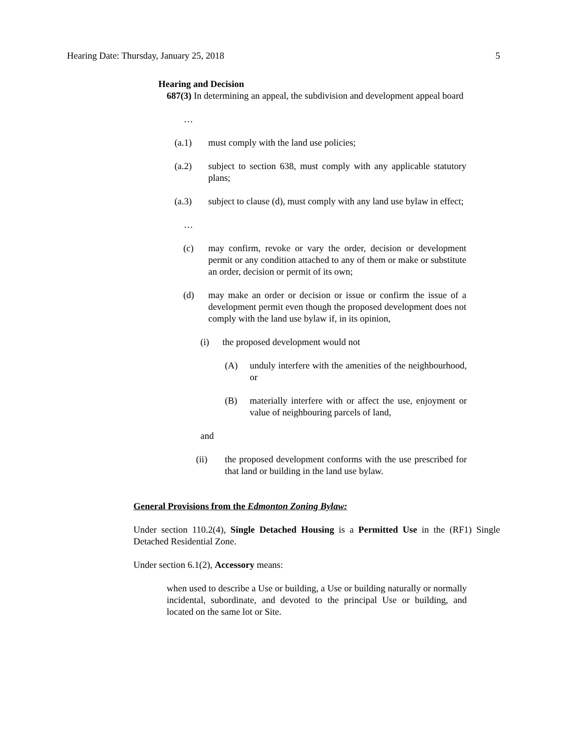Hearing Date: Thursday, January 25, 2018 5
Hearing and Decision
687(3) In determining an appeal, the subdivision and development appeal board
…
(a.1) must comply with the land use policies;
(a.2) subject to section 638, must comply with any applicable statutory plans;
(a.3) subject to clause (d), must comply with any land use bylaw in effect;
…
(c) may confirm, revoke or vary the order, decision or development permit or any condition attached to any of them or make or substitute an order, decision or permit of its own;
(d) may make an order or decision or issue or confirm the issue of a development permit even though the proposed development does not comply with the land use bylaw if, in its opinion,
(i) the proposed development would not
(A) unduly interfere with the amenities of the neighbourhood, or
(B) materially interfere with or affect the use, enjoyment or value of neighbouring parcels of land,
and
(ii) the proposed development conforms with the use prescribed for that land or building in the land use bylaw.
General Provisions from the Edmonton Zoning Bylaw:
Under section 110.2(4), Single Detached Housing is a Permitted Use in the (RF1) Single Detached Residential Zone.
Under section 6.1(2), Accessory means:
when used to describe a Use or building, a Use or building naturally or normally incidental, subordinate, and devoted to the principal Use or building, and located on the same lot or Site.